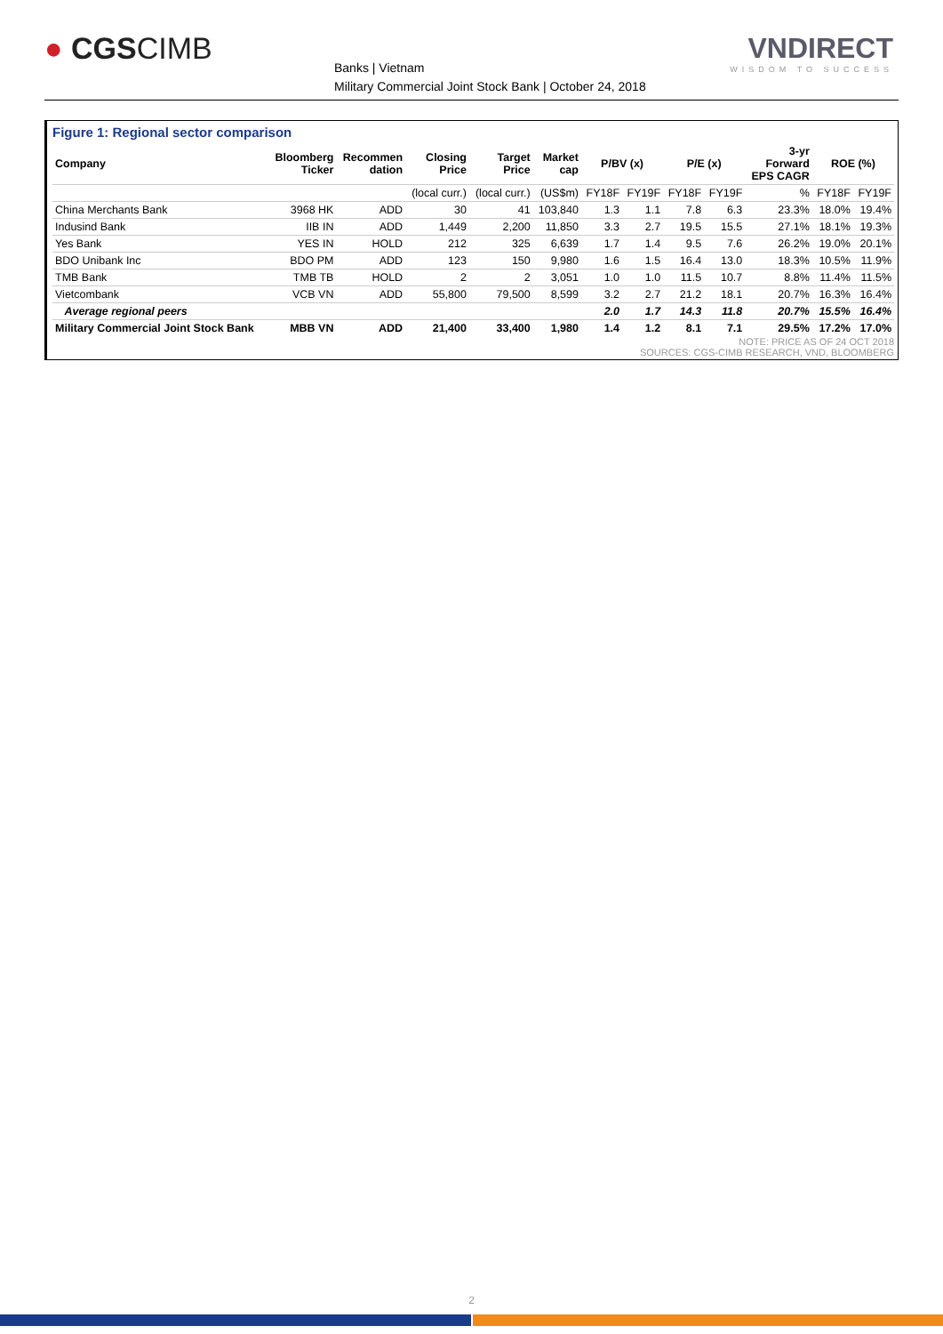● CGSCIMB
Banks | Vietnam
Military Commercial Joint Stock Bank | October 24, 2018
VNDIRECT
WISDOM TO SUCCESS
Figure 1: Regional sector comparison
| Company | Bloomberg Ticker | Recommen dation | Closing Price | Target Price | Market cap | P/BV (x) | | P/E (x) | | 3-yr Forward EPS CAGR | ROE (%) | |
| --- | --- | --- | --- | --- | --- | --- | --- | --- | --- | --- | --- | --- |
| | | | (local curr.) | (local curr.) | (US$m) | FY18F | FY19F | FY18F | FY19F | % | FY18F | FY19F |
| China Merchants Bank | 3968 HK | ADD | 30 | 41 | 103,840 | 1.3 | 1.1 | 7.8 | 6.3 | 23.3% | 18.0% | 19.4% |
| Indusind Bank | IIB IN | ADD | 1,449 | 2,200 | 11,850 | 3.3 | 2.7 | 19.5 | 15.5 | 27.1% | 18.1% | 19.3% |
| Yes Bank | YES IN | HOLD | 212 | 325 | 6,639 | 1.7 | 1.4 | 9.5 | 7.6 | 26.2% | 19.0% | 20.1% |
| BDO Unibank Inc | BDO PM | ADD | 123 | 150 | 9,980 | 1.6 | 1.5 | 16.4 | 13.0 | 18.3% | 10.5% | 11.9% |
| TMB Bank | TMB TB | HOLD | 2 | 2 | 3,051 | 1.0 | 1.0 | 11.5 | 10.7 | 8.8% | 11.4% | 11.5% |
| Vietcombank | VCB VN | ADD | 55,800 | 79,500 | 8,599 | 3.2 | 2.7 | 21.2 | 18.1 | 20.7% | 16.3% | 16.4% |
| Average regional peers | | | | | | 2.0 | 1.7 | 14.3 | 11.8 | 20.7% | 15.5% | 16.4% |
| Military Commercial Joint Stock Bank | MBB VN | ADD | 21,400 | 33,400 | 1,980 | 1.4 | 1.2 | 8.1 | 7.1 | 29.5% | 17.2% | 17.0% |
NOTE: PRICE AS OF 24 OCT 2018
SOURCES: CGS-CIMB RESEARCH, VND, BLOOMBERG
2